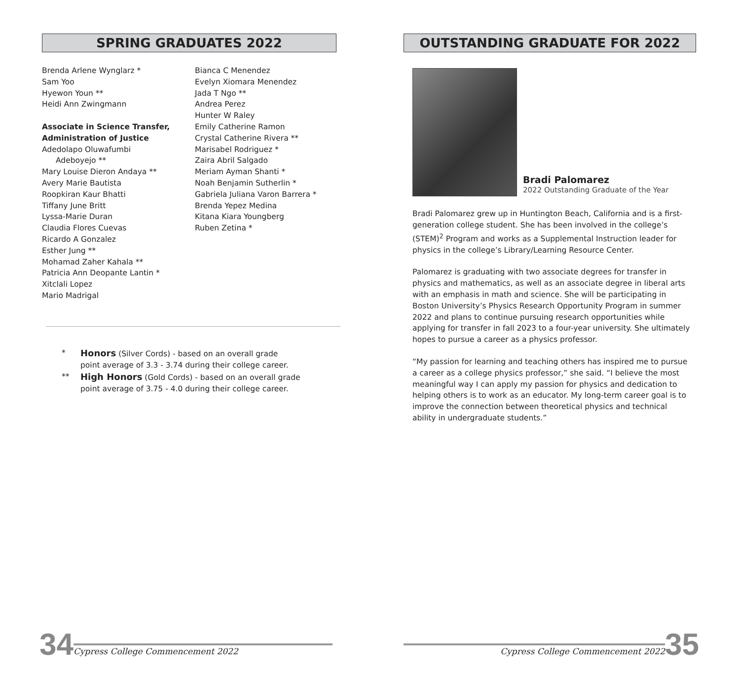SPRING GRADUATES 2022
Brenda Arlene Wynglarz *
Sam Yoo
Hyewon Youn **
Heidi Ann Zwingmann
Associate in Science Transfer,
Administration of Justice
Adedolapo Oluwafumbi
Adeboyejo **
Mary Louise Dieron Andaya **
Avery Marie Bautista
Roopkiran Kaur Bhatti
Tiffany June Britt
Lyssa-Marie Duran
Claudia Flores Cuevas
Ricardo A Gonzalez
Esther Jung **
Mohamad Zaher Kahala **
Patricia Ann Deopante Lantin *
Xitclali Lopez
Mario Madrigal
Bianca C Menendez
Evelyn Xiomara Menendez
Jada T Ngo **
Andrea Perez
Hunter W Raley
Emily Catherine Ramon
Crystal Catherine Rivera **
Marisabel Rodriguez *
Zaira Abril Salgado
Meriam Ayman Shanti *
Noah Benjamin Sutherlin *
Gabriela Juliana Varon Barrera *
Brenda Yepez Medina
Kitana Kiara Youngberg
Ruben Zetina *
* Honors (Silver Cords) - based on an overall grade
point average of 3.3 - 3.74 during their college career.
** High Honors (Gold Cords) - based on an overall grade
point average of 3.75 - 4.0 during their college career.
OUTSTANDING GRADUATE FOR 2022
Bradi Palomarez
2022 Outstanding Graduate of the Year
Bradi Palomarez grew up in Huntington Beach, California and is a first-generation college student. She has been involved in the college’s (STEM)<sup>2</sup> Program and works as a Supplemental Instruction leader for physics in the college’s Library/Learning Resource Center.
Palomarez is graduating with two associate degrees for transfer in physics and mathematics, as well as an associate degree in liberal arts with an emphasis in math and science. She will be participating in Boston University’s Physics Research Opportunity Program in summer 2022 and plans to continue pursuing research opportunities while applying for transfer in fall 2023 to a four-year university. She ultimately hopes to pursue a career as a physics professor.
“My passion for learning and teaching others has inspired me to pursue a career as a college physics professor,” she said. “I believe the most meaningful way I can apply my passion for physics and dedication to helping others is to work as an educator. My long-term career goal is to improve the connection between theoretical physics and technical ability in undergraduate students.”
34 Cypress College Commencement 2022
Cypress College Commencement 2022 35